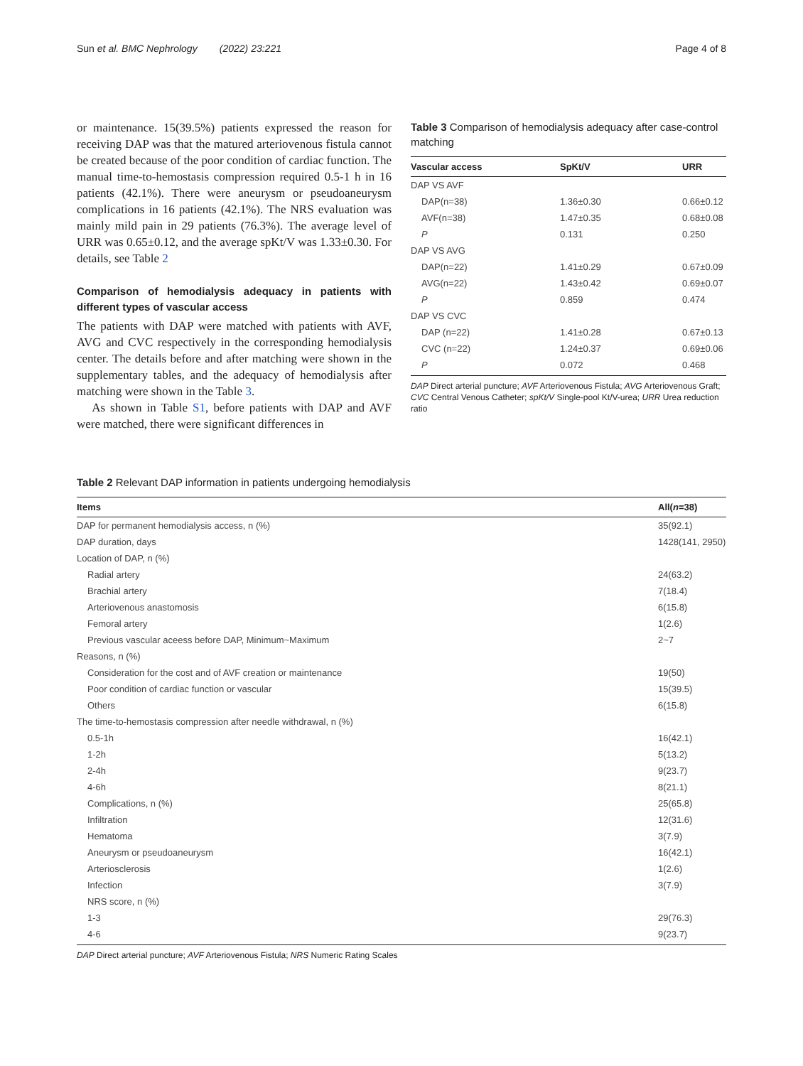Sun et al. BMC Nephrology (2022) 23:221 Page 4 of 8
or maintenance. 15(39.5%) patients expressed the reason for receiving DAP was that the matured arteriovenous fistula cannot be created because of the poor condition of cardiac function. The manual time-to-hemostasis compression required 0.5-1 h in 16 patients (42.1%). There were aneurysm or pseudoaneurysm complications in 16 patients (42.1%). The NRS evaluation was mainly mild pain in 29 patients (76.3%). The average level of URR was 0.65±0.12, and the average spKt/V was 1.33±0.30. For details, see Table 2
Comparison of hemodialysis adequacy in patients with different types of vascular access
The patients with DAP were matched with patients with AVF, AVG and CVC respectively in the corresponding hemodialysis center. The details before and after matching were shown in the supplementary tables, and the adequacy of hemodialysis after matching were shown in the Table 3.
As shown in Table S1, before patients with DAP and AVF were matched, there were significant differences in
Table 3 Comparison of hemodialysis adequacy after case-control matching
| Vascular access | SpKt/V | URR |
| --- | --- | --- |
| DAP VS AVF | | |
| DAP(n=38) | 1.36±0.30 | 0.66±0.12 |
| AVF(n=38) | 1.47±0.35 | 0.68±0.08 |
| P | 0.131 | 0.250 |
| DAP VS AVG | | |
| DAP(n=22) | 1.41±0.29 | 0.67±0.09 |
| AVG(n=22) | 1.43±0.42 | 0.69±0.07 |
| P | 0.859 | 0.474 |
| DAP VS CVC | | |
| DAP (n=22) | 1.41±0.28 | 0.67±0.13 |
| CVC (n=22) | 1.24±0.37 | 0.69±0.06 |
| P | 0.072 | 0.468 |
DAP Direct arterial puncture; AVF Arteriovenous Fistula; AVG Arteriovenous Graft; CVC Central Venous Catheter; spKt/V Single-pool Kt/V-urea; URR Urea reduction ratio
Table 2 Relevant DAP information in patients undergoing hemodialysis
| Items | All( n =38) |
| --- | --- |
| DAP for permanent hemodialysis access, n (%) | 35(92.1) |
| DAP duration, days | 1428(141, 2950) |
| Location of DAP, n (%) | |
| Radial artery | 24(63.2) |
| Brachial artery | 7(18.4) |
| Arteriovenous anastomosis | 6(15.8) |
| Femoral artery | 1(2.6) |
| Previous vascular aceess before DAP, Minimum~Maximum | 2~7 |
| Reasons, n (%) | |
| Consideration for the cost and of AVF creation or maintenance | 19(50) |
| Poor condition of cardiac function or vascular | 15(39.5) |
| Others | 6(15.8) |
| The time-to-hemostasis compression after needle withdrawal, n (%) | |
| 0.5-1h | 16(42.1) |
| 1-2h | 5(13.2) |
| 2-4h | 9(23.7) |
| 4-6h | 8(21.1) |
| Complications, n (%) | 25(65.8) |
| Infiltration | 12(31.6) |
| Hematoma | 3(7.9) |
| Aneurysm or pseudoaneurysm | 16(42.1) |
| Arteriosclerosis | 1(2.6) |
| Infection | 3(7.9) |
| NRS score, n (%) | |
| 1-3 | 29(76.3) |
| 4-6 | 9(23.7) |
DAP Direct arterial puncture; AVF Arteriovenous Fistula; NRS Numeric Rating Scales